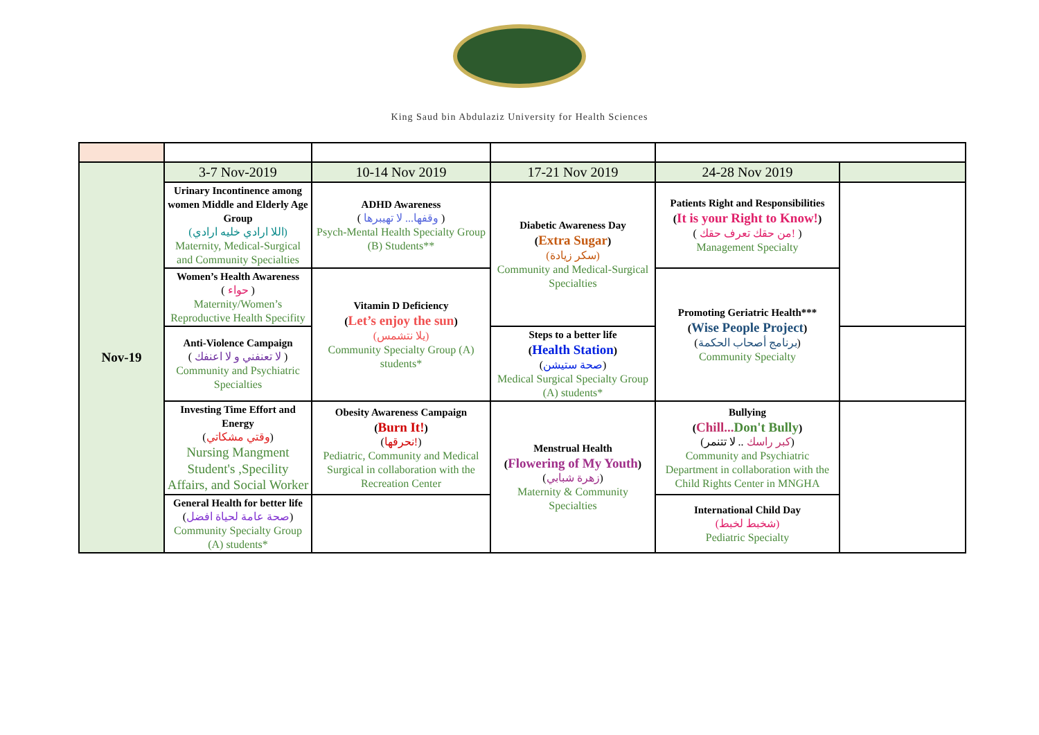King Saud bin Abdulaziz University for Health Sciences
| Nov-19 | 3-7 Nov-2019 | 10-14 Nov 2019 | 17-21 Nov 2019 | 24-28 Nov 2019 | |
| | Urinary Incontinence among women Middle and Elderly Age Group (اللا ارادي خليه ارادي) Maternity, Medical-Surgical and Community Specialties | ADHD Awareness ( وقفها... لا تهيبرها ) Psych-Mental Health Specialty Group (B) Students** | Diabetic Awareness Day ( Extra Sugar ) (سكر زيادة) Community and Medical-Surgical Specialties | Patients Right and Responsibilities ( It is your Right to Know! ) ( من حقك تعرف حقك! ) Management Specialty | |
| | Women’s Health Awareness ( حواء ) Maternity/Women’s Reproductive Health Specifity | Vitamin D Deficiency ( Let’s enjoy the sun ) (يلا نتشمس) Community Specialty Group (A) students* | | Promoting Geriatric Health*** ( Wise People Project ) ( برنامج أصحاب الحكمة ) Community Specialty | |
| | Anti-Violence Campaign ( لا تعنفني و لا اعنفك ) Community and Psychiatric Specialties | | Steps to a better life ( Health Station ) ( صحة ستيشن ) Medical Surgical Specialty Group (A) students* | | |
| | Investing Time Effort and Energy ( وقتي مشكاتي ) Nursing Mangment Student's ,Specility Affairs, and Social Worker | Obesity Awareness Campaign ( Burn It! ) ( نحرقها! ) Pediatric, Community and Medical Surgical in collaboration with the Recreation Center | Menstrual Health ( Flowering of My Youth ) ( زهرة شبابي ) Maternity & Community Specialties | Bullying ( Chill... Don't Bully ) ( كبر راسك .. لا تتنمر) Community and Psychiatric Department in collaboration with the Child Rights Center in MNGHA | |
| | General Health for better life ( صحة عامة لحياة افضل ) Community Specialty Group (A) students* | | | International Child Day (شخبط لخبط) Pediatric Specialty | |